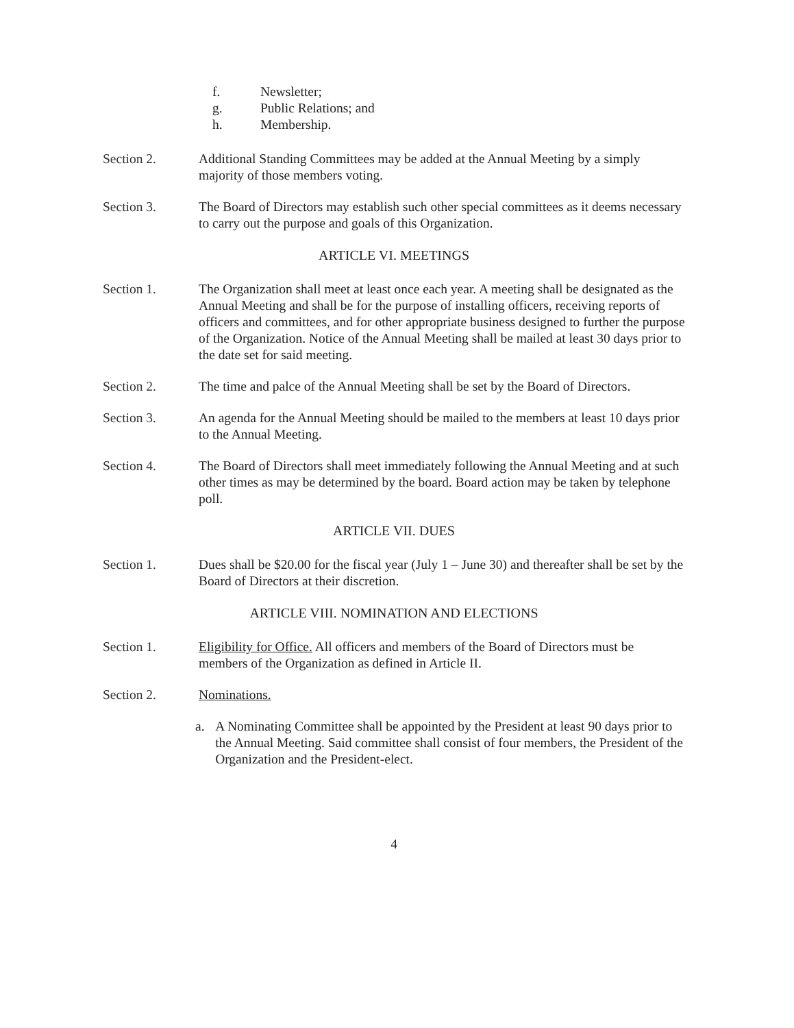f. Newsletter;
g. Public Relations; and
h. Membership.
Section 2. Additional Standing Committees may be added at the Annual Meeting by a simply majority of those members voting.
Section 3. The Board of Directors may establish such other special committees as it deems necessary to carry out the purpose and goals of this Organization.
ARTICLE VI. MEETINGS
Section 1. The Organization shall meet at least once each year. A meeting shall be designated as the Annual Meeting and shall be for the purpose of installing officers, receiving reports of officers and committees, and for other appropriate business designed to further the purpose of the Organization. Notice of the Annual Meeting shall be mailed at least 30 days prior to the date set for said meeting.
Section 2. The time and palce of the Annual Meeting shall be set by the Board of Directors.
Section 3. An agenda for the Annual Meeting should be mailed to the members at least 10 days prior to the Annual Meeting.
Section 4. The Board of Directors shall meet immediately following the Annual Meeting and at such other times as may be determined by the board. Board action may be taken by telephone poll.
ARTICLE VII. DUES
Section 1. Dues shall be $20.00 for the fiscal year (July 1 – June 30) and thereafter shall be set by the Board of Directors at their discretion.
ARTICLE VIII. NOMINATION AND ELECTIONS
Section 1. Eligibility for Office. All officers and members of the Board of Directors must be members of the Organization as defined in Article II.
Section 2. Nominations.
a. A Nominating Committee shall be appointed by the President at least 90 days prior to the Annual Meeting. Said committee shall consist of four members, the President of the Organization and the President-elect.
4